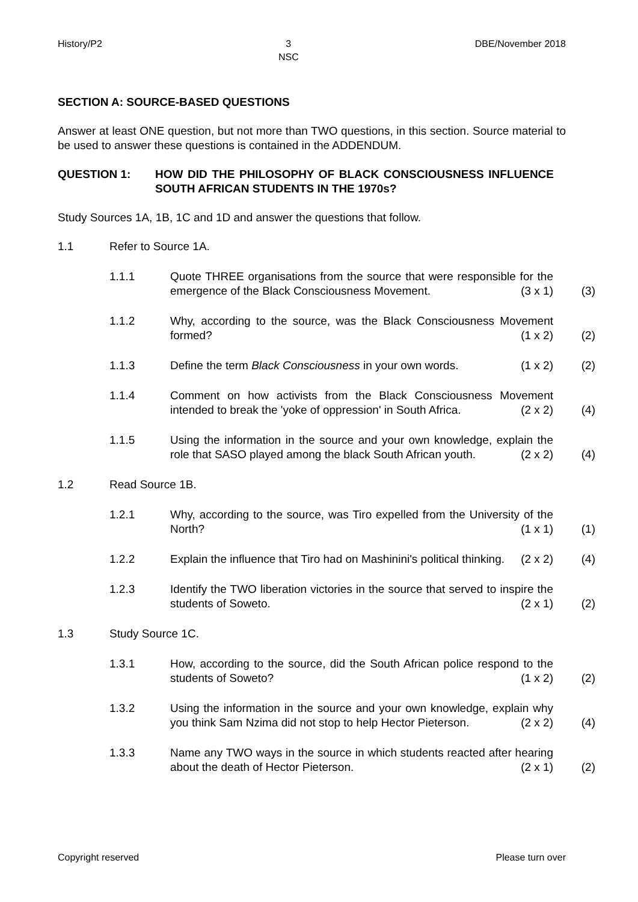History/P2 3
NSC DBE/November 2018
SECTION A: SOURCE-BASED QUESTIONS
Answer at least ONE question, but not more than TWO questions, in this section. Source material to be used to answer these questions is contained in the ADDENDUM.
QUESTION 1: HOW DID THE PHILOSOPHY OF BLACK CONSCIOUSNESS INFLUENCE SOUTH AFRICAN STUDENTS IN THE 1970s?
Study Sources 1A, 1B, 1C and 1D and answer the questions that follow.
1.1 Refer to Source 1A.
1.1.1 Quote THREE organisations from the source that were responsible for the emergence of the Black Consciousness Movement. (3 x 1) (3)
1.1.2 Why, according to the source, was the Black Consciousness Movement formed? (1 x 2) (2)
1.1.3 Define the term Black Consciousness in your own words. (1 x 2) (2)
1.1.4 Comment on how activists from the Black Consciousness Movement intended to break the 'yoke of oppression' in South Africa. (2 x 2) (4)
1.1.5 Using the information in the source and your own knowledge, explain the role that SASO played among the black South African youth. (2 x 2) (4)
1.2 Read Source 1B.
1.2.1 Why, according to the source, was Tiro expelled from the University of the North? (1 x 1) (1)
1.2.2 Explain the influence that Tiro had on Mashinini's political thinking. (2 x 2) (4)
1.2.3 Identify the TWO liberation victories in the source that served to inspire the students of Soweto. (2 x 1) (2)
1.3 Study Source 1C.
1.3.1 How, according to the source, did the South African police respond to the students of Soweto? (1 x 2) (2)
1.3.2 Using the information in the source and your own knowledge, explain why you think Sam Nzima did not stop to help Hector Pieterson. (2 x 2) (4)
1.3.3 Name any TWO ways in the source in which students reacted after hearing about the death of Hector Pieterson. (2 x 1) (2)
Copyright reserved Please turn over